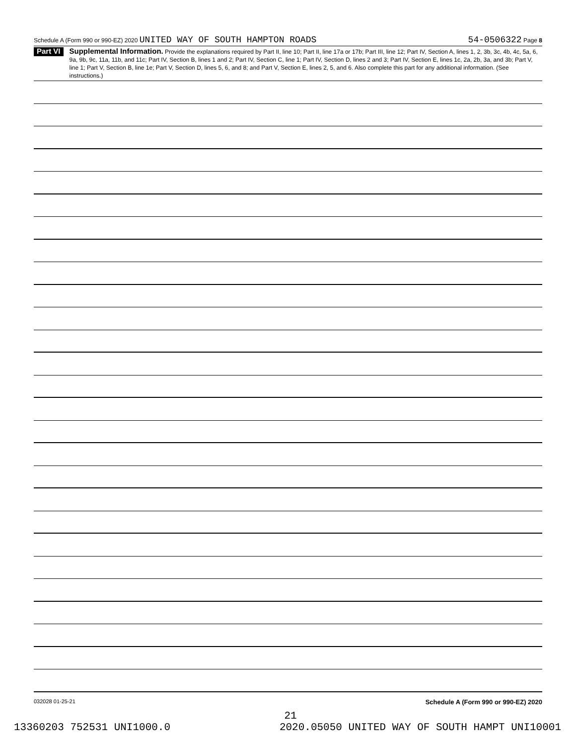Schedule A (Form 990 or 990-EZ) 2020 UNITED WAY OF SOUTH HAMPTON ROADS 54-0506322 Page 8
Part VI Supplemental Information. Provide the explanations required by Part II, line 10; Part II, line 17a or 17b; Part III, line 12; Part IV, Section A, lines 1, 2, 3b, 3c, 4b, 4c, 5a, 6, 9a, 9b, 9c, 11a, 11b, and 11c; Part IV, Section B, lines 1 and 2; Part IV, Section C, line 1; Part IV, Section D, lines 2 and 3; Part IV, Section E, lines 1c, 2a, 2b, 3a, and 3b; Part V, line 1; Part V, Section B, line 1e; Part V, Section D, lines 5, 6, and 8; and Part V, Section E, lines 2, 5, and 6. Also complete this part for any additional information. (See instructions.)
032028 01-25-21 Schedule A (Form 990 or 990-EZ) 2020
21
13360203 752531 UNI1000.0 2020.05050 UNITED WAY OF SOUTH HAMPT UNI10001